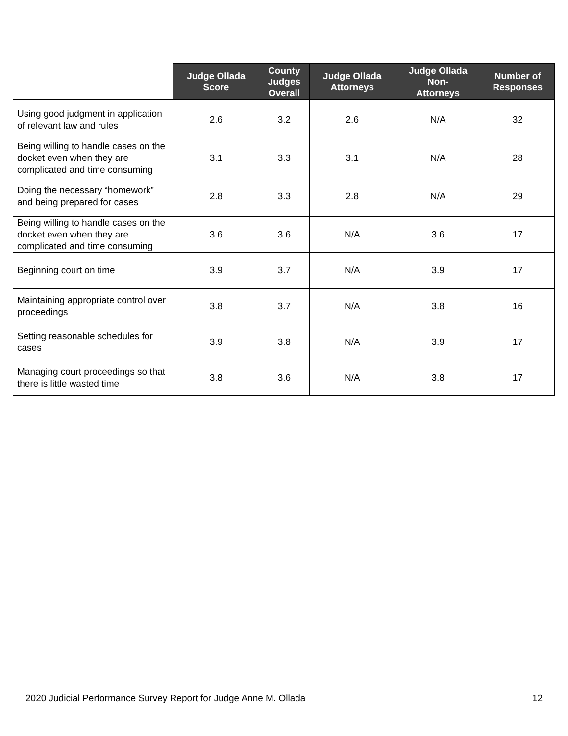| | Judge Ollada Score | County Judges Overall | Judge Ollada Attorneys | Judge Ollada Non- Attorneys | Number of Responses |
| --- | --- | --- | --- | --- | --- |
| Using good judgment in application of relevant law and rules | 2.6 | 3.2 | 2.6 | N/A | 32 |
| Being willing to handle cases on the docket even when they are complicated and time consuming | 3.1 | 3.3 | 3.1 | N/A | 28 |
| Doing the necessary “homework” and being prepared for cases | 2.8 | 3.3 | 2.8 | N/A | 29 |
| Being willing to handle cases on the docket even when they are complicated and time consuming | 3.6 | 3.6 | N/A | 3.6 | 17 |
| Beginning court on time | 3.9 | 3.7 | N/A | 3.9 | 17 |
| Maintaining appropriate control over proceedings | 3.8 | 3.7 | N/A | 3.8 | 16 |
| Setting reasonable schedules for cases | 3.9 | 3.8 | N/A | 3.9 | 17 |
| Managing court proceedings so that there is little wasted time | 3.8 | 3.6 | N/A | 3.8 | 17 |
2020 Judicial Performance Survey Report for Judge Anne M. Ollada 12